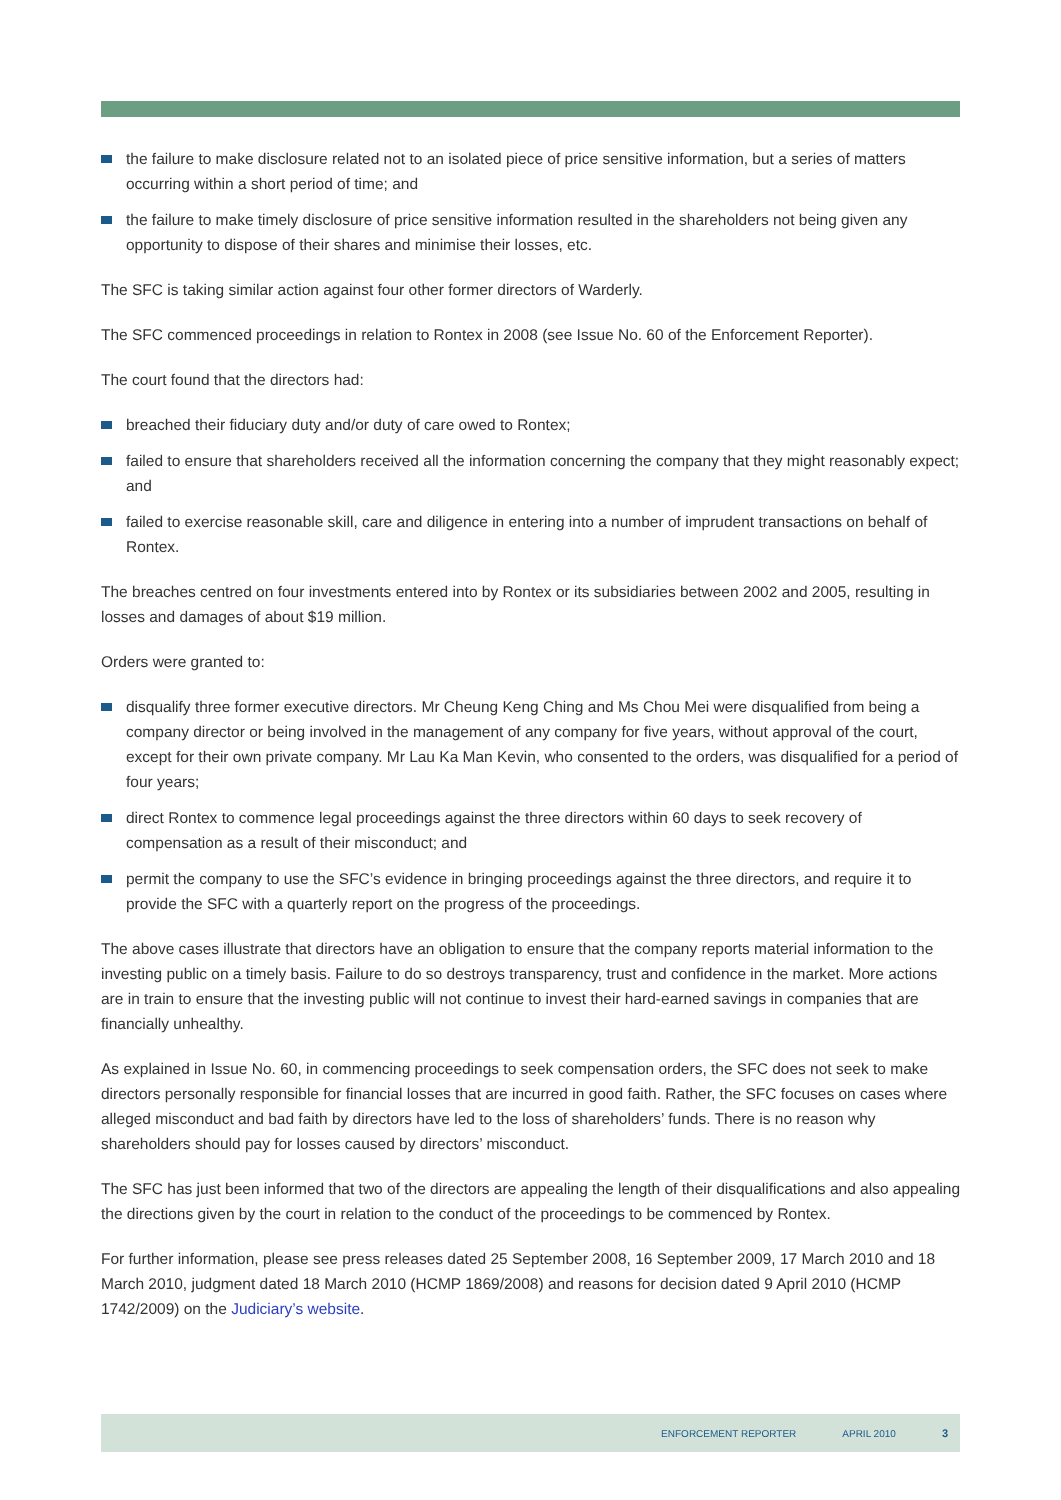the failure to make disclosure related not to an isolated piece of price sensitive information, but a series of matters occurring within a short period of time; and
the failure to make timely disclosure of price sensitive information resulted in the shareholders not being given any opportunity to dispose of their shares and minimise their losses, etc.
The SFC is taking similar action against four other former directors of Warderly.
The SFC commenced proceedings in relation to Rontex in 2008 (see Issue No. 60 of the Enforcement Reporter).
The court found that the directors had:
breached their fiduciary duty and/or duty of care owed to Rontex;
failed to ensure that shareholders received all the information concerning the company that they might reasonably expect; and
failed to exercise reasonable skill, care and diligence in entering into a number of imprudent transactions on behalf of Rontex.
The breaches centred on four investments entered into by Rontex or its subsidiaries between 2002 and 2005, resulting in losses and damages of about $19 million.
Orders were granted to:
disqualify three former executive directors. Mr Cheung Keng Ching and Ms Chou Mei were disqualified from being a company director or being involved in the management of any company for five years, without approval of the court, except for their own private company. Mr Lau Ka Man Kevin, who consented to the orders, was disqualified for a period of four years;
direct Rontex to commence legal proceedings against the three directors within 60 days to seek recovery of compensation as a result of their misconduct; and
permit the company to use the SFC’s evidence in bringing proceedings against the three directors, and require it to provide the SFC with a quarterly report on the progress of the proceedings.
The above cases illustrate that directors have an obligation to ensure that the company reports material information to the investing public on a timely basis. Failure to do so destroys transparency, trust and confidence in the market. More actions are in train to ensure that the investing public will not continue to invest their hard-earned savings in companies that are financially unhealthy.
As explained in Issue No. 60, in commencing proceedings to seek compensation orders, the SFC does not seek to make directors personally responsible for financial losses that are incurred in good faith. Rather, the SFC focuses on cases where alleged misconduct and bad faith by directors have led to the loss of shareholders’ funds. There is no reason why shareholders should pay for losses caused by directors’ misconduct.
The SFC has just been informed that two of the directors are appealing the length of their disqualifications and also appealing the directions given by the court in relation to the conduct of the proceedings to be commenced by Rontex.
For further information, please see press releases dated 25 September 2008, 16 September 2009, 17 March 2010 and 18 March 2010, judgment dated 18 March 2010 (HCMP 1869/2008) and reasons for decision dated 9 April 2010 (HCMP 1742/2009) on the Judiciary’s website.
ENFORCEMENT REPORTER APRIL 2010 3